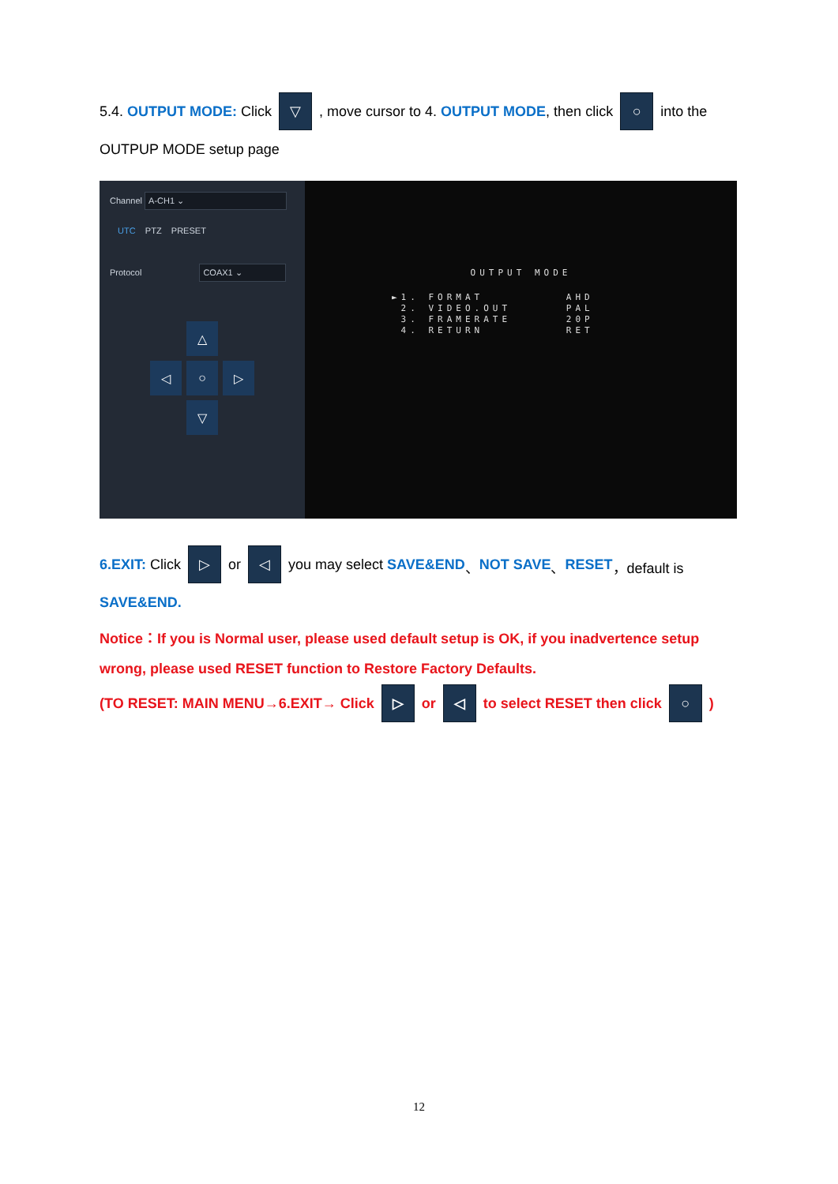5.4. OUTPUT MODE: Click ▽ , move cursor to 4. OUTPUT MODE, then click ○ into the
OUTPUP MODE setup page
Channel A-CH1 ⌄
UTC PTZ PRESET
Protocol COAX1 ⌄
△
◁
○
▷
▽
OUTPUT MODE
►1. FORMAT         AHD
 2. VIDEO.OUT      PAL
 3. FRAMERATE      20P
 4. RETURN         RET
6.EXIT: Click ▷ or ◁ you may select SAVE&END 、 NOT SAVE 、 RESET ，default is
SAVE&END.
Notice：If you is Normal user, please used default setup is OK, if you inadvertence setup
wrong, please used RESET function to Restore Factory Defaults.
(TO RESET: MAIN MENU→6.EXIT→ Click ▷ or ◁ to select RESET then click ○)
12